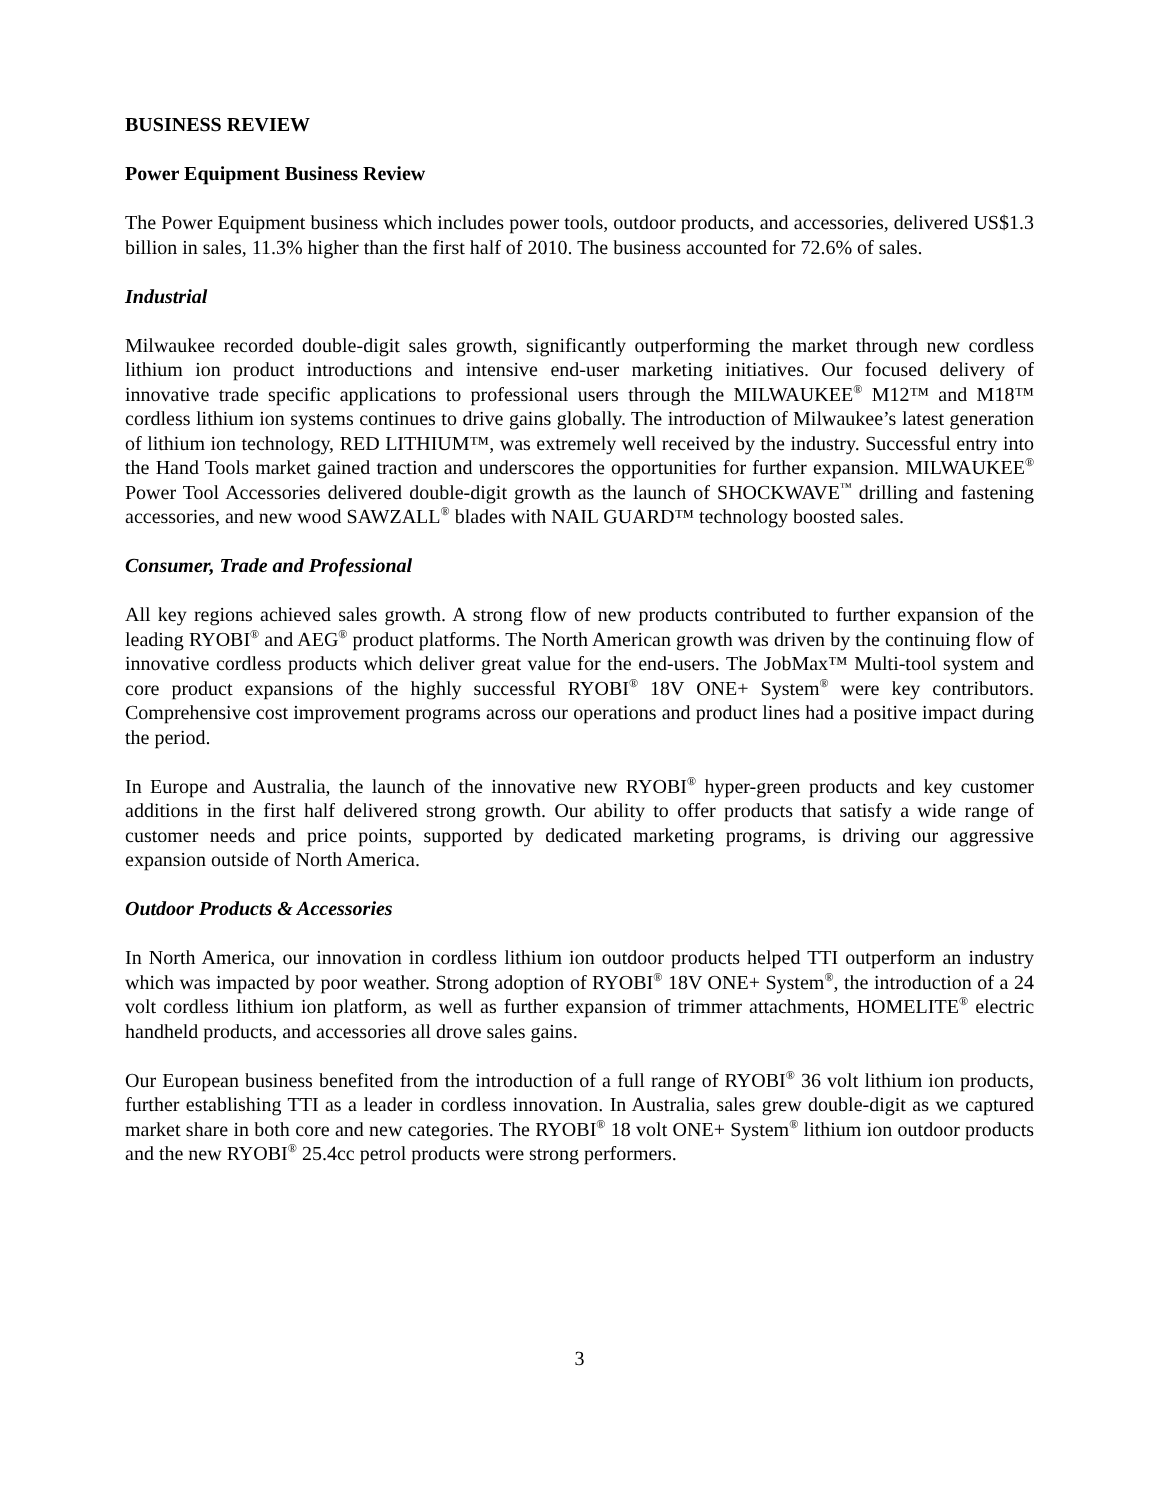BUSINESS REVIEW
Power Equipment Business Review
The Power Equipment business which includes power tools, outdoor products, and accessories, delivered US$1.3 billion in sales, 11.3% higher than the first half of 2010. The business accounted for 72.6% of sales.
Industrial
Milwaukee recorded double-digit sales growth, significantly outperforming the market through new cordless lithium ion product introductions and intensive end-user marketing initiatives. Our focused delivery of innovative trade specific applications to professional users through the MILWAUKEE<sup>®</sup> M12™ and M18™ cordless lithium ion systems continues to drive gains globally. The introduction of Milwaukee’s latest generation of lithium ion technology, RED LITHIUM™, was extremely well received by the industry. Successful entry into the Hand Tools market gained traction and underscores the opportunities for further expansion. MILWAUKEE<sup>®</sup> Power Tool Accessories delivered double-digit growth as the launch of SHOCKWAVE<sup>™</sup> drilling and fastening accessories, and new wood SAWZALL<sup>®</sup> blades with NAIL GUARD™ technology boosted sales.
Consumer, Trade and Professional
All key regions achieved sales growth. A strong flow of new products contributed to further expansion of the leading RYOBI<sup>®</sup> and AEG<sup>®</sup> product platforms. The North American growth was driven by the continuing flow of innovative cordless products which deliver great value for the end-users. The JobMax™ Multi-tool system and core product expansions of the highly successful RYOBI<sup>®</sup> 18V ONE+ System<sup>®</sup> were key contributors. Comprehensive cost improvement programs across our operations and product lines had a positive impact during the period.
In Europe and Australia, the launch of the innovative new RYOBI<sup>®</sup> hyper-green products and key customer additions in the first half delivered strong growth. Our ability to offer products that satisfy a wide range of customer needs and price points, supported by dedicated marketing programs, is driving our aggressive expansion outside of North America.
Outdoor Products & Accessories
In North America, our innovation in cordless lithium ion outdoor products helped TTI outperform an industry which was impacted by poor weather. Strong adoption of RYOBI<sup>®</sup> 18V ONE+ System<sup>®</sup>, the introduction of a 24 volt cordless lithium ion platform, as well as further expansion of trimmer attachments, HOMELITE<sup>®</sup> electric handheld products, and accessories all drove sales gains.
Our European business benefited from the introduction of a full range of RYOBI<sup>®</sup> 36 volt lithium ion products, further establishing TTI as a leader in cordless innovation. In Australia, sales grew double-digit as we captured market share in both core and new categories. The RYOBI<sup>®</sup> 18 volt ONE+ System<sup>®</sup> lithium ion outdoor products and the new RYOBI<sup>®</sup> 25.4cc petrol products were strong performers.
3